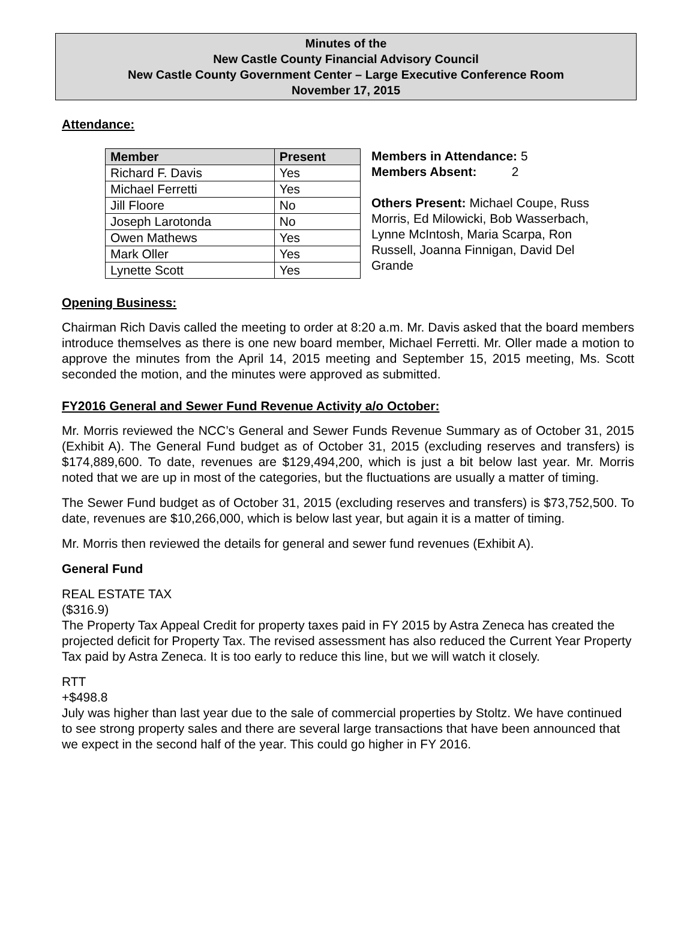Minutes of the
New Castle County Financial Advisory Council
New Castle County Government Center – Large Executive Conference Room
November 17, 2015
Attendance:
| Member | Present |
| --- | --- |
| Richard F. Davis | Yes |
| Michael Ferretti | Yes |
| Jill Floore | No |
| Joseph Larotonda | No |
| Owen Mathews | Yes |
| Mark Oller | Yes |
| Lynette Scott | Yes |
Members in Attendance: 5
Members Absent: 2
Others Present: Michael Coupe, Russ Morris, Ed Milowicki, Bob Wasserbach, Lynne McIntosh, Maria Scarpa, Ron Russell, Joanna Finnigan, David Del Grande
Opening Business:
Chairman Rich Davis called the meeting to order at 8:20 a.m. Mr. Davis asked that the board members introduce themselves as there is one new board member, Michael Ferretti. Mr. Oller made a motion to approve the minutes from the April 14, 2015 meeting and September 15, 2015 meeting, Ms. Scott seconded the motion, and the minutes were approved as submitted.
FY2016 General and Sewer Fund Revenue Activity a/o October:
Mr. Morris reviewed the NCC’s General and Sewer Funds Revenue Summary as of October 31, 2015 (Exhibit A). The General Fund budget as of October 31, 2015 (excluding reserves and transfers) is $174,889,600. To date, revenues are $129,494,200, which is just a bit below last year. Mr. Morris noted that we are up in most of the categories, but the fluctuations are usually a matter of timing.
The Sewer Fund budget as of October 31, 2015 (excluding reserves and transfers) is $73,752,500. To date, revenues are $10,266,000, which is below last year, but again it is a matter of timing.
Mr. Morris then reviewed the details for general and sewer fund revenues (Exhibit A).
General Fund
REAL ESTATE TAX
($316.9)
The Property Tax Appeal Credit for property taxes paid in FY 2015 by Astra Zeneca has created the projected deficit for Property Tax. The revised assessment has also reduced the Current Year Property Tax paid by Astra Zeneca. It is too early to reduce this line, but we will watch it closely.
RTT
+$498.8
July was higher than last year due to the sale of commercial properties by Stoltz. We have continued to see strong property sales and there are several large transactions that have been announced that we expect in the second half of the year. This could go higher in FY 2016.